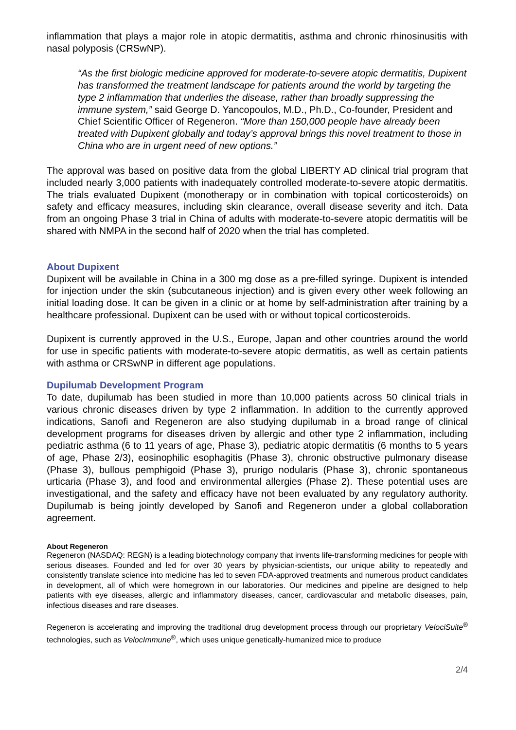inflammation that plays a major role in atopic dermatitis, asthma and chronic rhinosinusitis with nasal polyposis (CRSwNP).
“As the first biologic medicine approved for moderate-to-severe atopic dermatitis, Dupixent has transformed the treatment landscape for patients around the world by targeting the type 2 inflammation that underlies the disease, rather than broadly suppressing the immune system,” said George D. Yancopoulos, M.D., Ph.D., Co-founder, President and Chief Scientific Officer of Regeneron. “More than 150,000 people have already been treated with Dupixent globally and today’s approval brings this novel treatment to those in China who are in urgent need of new options.”
The approval was based on positive data from the global LIBERTY AD clinical trial program that included nearly 3,000 patients with inadequately controlled moderate-to-severe atopic dermatitis. The trials evaluated Dupixent (monotherapy or in combination with topical corticosteroids) on safety and efficacy measures, including skin clearance, overall disease severity and itch. Data from an ongoing Phase 3 trial in China of adults with moderate-to-severe atopic dermatitis will be shared with NMPA in the second half of 2020 when the trial has completed.
About Dupixent
Dupixent will be available in China in a 300 mg dose as a pre-filled syringe. Dupixent is intended for injection under the skin (subcutaneous injection) and is given every other week following an initial loading dose. It can be given in a clinic or at home by self-administration after training by a healthcare professional. Dupixent can be used with or without topical corticosteroids.
Dupixent is currently approved in the U.S., Europe, Japan and other countries around the world for use in specific patients with moderate-to-severe atopic dermatitis, as well as certain patients with asthma or CRSwNP in different age populations.
Dupilumab Development Program
To date, dupilumab has been studied in more than 10,000 patients across 50 clinical trials in various chronic diseases driven by type 2 inflammation. In addition to the currently approved indications, Sanofi and Regeneron are also studying dupilumab in a broad range of clinical development programs for diseases driven by allergic and other type 2 inflammation, including pediatric asthma (6 to 11 years of age, Phase 3), pediatric atopic dermatitis (6 months to 5 years of age, Phase 2/3), eosinophilic esophagitis (Phase 3), chronic obstructive pulmonary disease (Phase 3), bullous pemphigoid (Phase 3), prurigo nodularis (Phase 3), chronic spontaneous urticaria (Phase 3), and food and environmental allergies (Phase 2). These potential uses are investigational, and the safety and efficacy have not been evaluated by any regulatory authority. Dupilumab is being jointly developed by Sanofi and Regeneron under a global collaboration agreement.
About Regeneron
Regeneron (NASDAQ: REGN) is a leading biotechnology company that invents life-transforming medicines for people with serious diseases. Founded and led for over 30 years by physician-scientists, our unique ability to repeatedly and consistently translate science into medicine has led to seven FDA-approved treatments and numerous product candidates in development, all of which were homegrown in our laboratories. Our medicines and pipeline are designed to help patients with eye diseases, allergic and inflammatory diseases, cancer, cardiovascular and metabolic diseases, pain, infectious diseases and rare diseases.
Regeneron is accelerating and improving the traditional drug development process through our proprietary VelociSuite<sup>®</sup> technologies, such as VelocImmune<sup>®</sup>, which uses unique genetically-humanized mice to produce
2/4